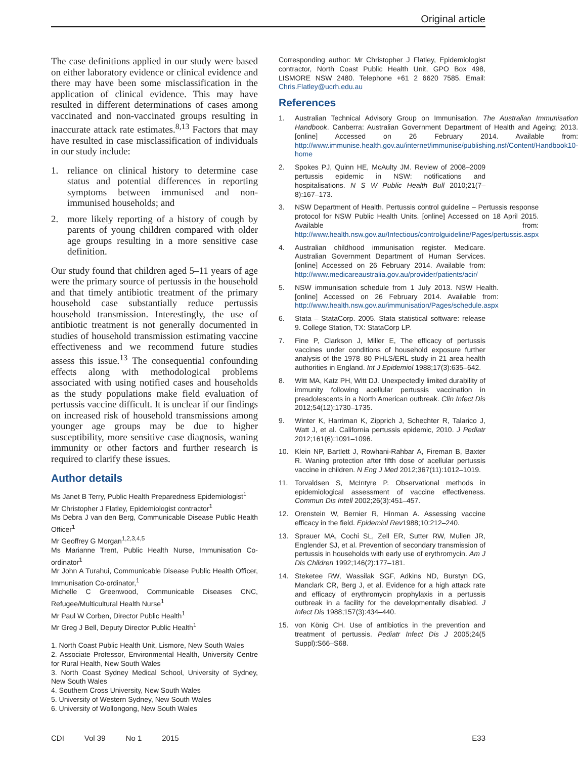Original article
The case definitions applied in our study were based on either laboratory evidence or clinical evidence and there may have been some misclassification in the application of clinical evidence. This may have resulted in different determinations of cases among vaccinated and non-vaccinated groups resulting in inaccurate attack rate estimates.<sup>8,13</sup> Factors that may have resulted in case misclassification of individuals in our study include:
1. reliance on clinical history to determine case status and potential differences in reporting symptoms between immunised and non-immunised households; and
2. more likely reporting of a history of cough by parents of young children compared with older age groups resulting in a more sensitive case definition.
Our study found that children aged 5–11 years of age were the primary source of pertussis in the household and that timely antibiotic treatment of the primary household case substantially reduce pertussis household transmission. Interestingly, the use of antibiotic treatment is not generally documented in studies of household transmission estimating vaccine effectiveness and we recommend future studies assess this issue.<sup>13</sup> The consequential confounding effects along with methodological problems associated with using notified cases and households as the study populations make field evaluation of pertussis vaccine difficult. It is unclear if our findings on increased risk of household transmissions among younger age groups may be due to higher susceptibility, more sensitive case diagnosis, waning immunity or other factors and further research is required to clarify these issues.
Author details
Ms Janet B Terry, Public Health Preparedness Epidemiologist<sup>1</sup>
Mr Christopher J Flatley, Epidemiologist contractor<sup>1</sup>
Ms Debra J van den Berg, Communicable Disease Public Health Officer<sup>1</sup>
Mr Geoffrey G Morgan<sup>1,2,3,4,5</sup>
Ms Marianne Trent, Public Health Nurse, Immunisation Co-ordinator<sup>1</sup>
Mr John A Turahui, Communicable Disease Public Health Officer, Immunisation Co-ordinator,<sup>1</sup>
Michelle C Greenwood, Communicable Diseases CNC, Refugee/Multicultural Health Nurse<sup>1</sup>
Mr Paul W Corben, Director Public Health<sup>1</sup>
Mr Greg J Bell, Deputy Director Public Health<sup>1</sup>
1. North Coast Public Health Unit, Lismore, New South Wales
2. Associate Professor, Environmental Health, University Centre for Rural Health, New South Wales
3. North Coast Sydney Medical School, University of Sydney, New South Wales
4. Southern Cross University, New South Wales
5. University of Western Sydney, New South Wales
6. University of Wollongong, New South Wales
Corresponding author: Mr Christopher J Flatley, Epidemiologist contractor, North Coast Public Health Unit, GPO Box 498, LISMORE NSW 2480. Telephone +61 2 6620 7585. Email: Chris.Flatley@ucrh.edu.au
References
1. Australian Technical Advisory Group on Immunisation. The Australian Immunisation Handbook. Canberra: Australian Government Department of Health and Ageing; 2013. [online] Accessed on 26 February 2014. Available from: http://www.immunise.health.gov.au/internet/immunise/publishing.nsf/Content/Handbook10-home
2. Spokes PJ, Quinn HE, McAulty JM. Review of 2008–2009 pertussis epidemic in NSW: notifications and hospitalisations. N S W Public Health Bull 2010;21(7–8):167–173.
3. NSW Department of Health. Pertussis control guideline – Pertussis response protocol for NSW Public Health Units. [online] Accessed on 18 April 2015. Available from: http://www.health.nsw.gov.au/Infectious/controlguideline/Pages/pertussis.aspx
4. Australian childhood immunisation register. Medicare. Australian Government Department of Human Services. [online] Accessed on 26 February 2014. Available from: http://www.medicareaustralia.gov.au/provider/patients/acir/
5. NSW immunisation schedule from 1 July 2013. NSW Health. [online] Accessed on 26 February 2014. Available from: http://www.health.nsw.gov.au/immunisation/Pages/schedule.aspx
6. Stata – StataCorp. 2005. Stata statistical software: release 9. College Station, TX: StataCorp LP.
7. Fine P, Clarkson J, Miller E, The efficacy of pertussis vaccines under conditions of household exposure further analysis of the 1978–80 PHLS/ERL study in 21 area health authorities in England. Int J Epidemiol 1988;17(3):635–642.
8. Witt MA, Katz PH, Witt DJ. Unexpectedly limited durability of immunity following acellular pertussis vaccination in preadolescents in a North American outbreak. Clin Infect Dis 2012;54(12):1730–1735.
9. Winter K, Harriman K, Zipprich J, Schechter R, Talarico J, Watt J, et al. California pertussis epidemic, 2010. J Pediatr 2012;161(6):1091–1096.
10. Klein NP, Bartlett J, Rowhani-Rahbar A, Fireman B, Baxter R. Waning protection after fifth dose of acellular pertussis vaccine in children. N Eng J Med 2012;367(11):1012–1019.
11. Torvaldsen S, McIntyre P. Observational methods in epidemiological assessment of vaccine effectiveness. Commun Dis Intell 2002;26(3):451–457.
12. Orenstein W, Bernier R, Hinman A. Assessing vaccine efficacy in the field. Epidemiol Rev1988;10:212–240.
13. Sprauer MA, Cochi SL, Zell ER, Sutter RW, Mullen JR, Englender SJ, et al. Prevention of secondary transmission of pertussis in households with early use of erythromycin. Am J Dis Children 1992;146(2):177–181.
14. Steketee RW, Wassilak SGF, Adkins ND, Burstyn DG, Manclark CR, Berg J, et al. Evidence for a high attack rate and efficacy of erythromycin prophylaxis in a pertussis outbreak in a facility for the developmentally disabled. J Infect Dis 1988;157(3):434–440.
15. von König CH. Use of antibiotics in the prevention and treatment of pertussis. Pediatr Infect Dis J 2005;24(5 Suppl):S66–S68.
CDI Vol 39 No 1 2015 E33